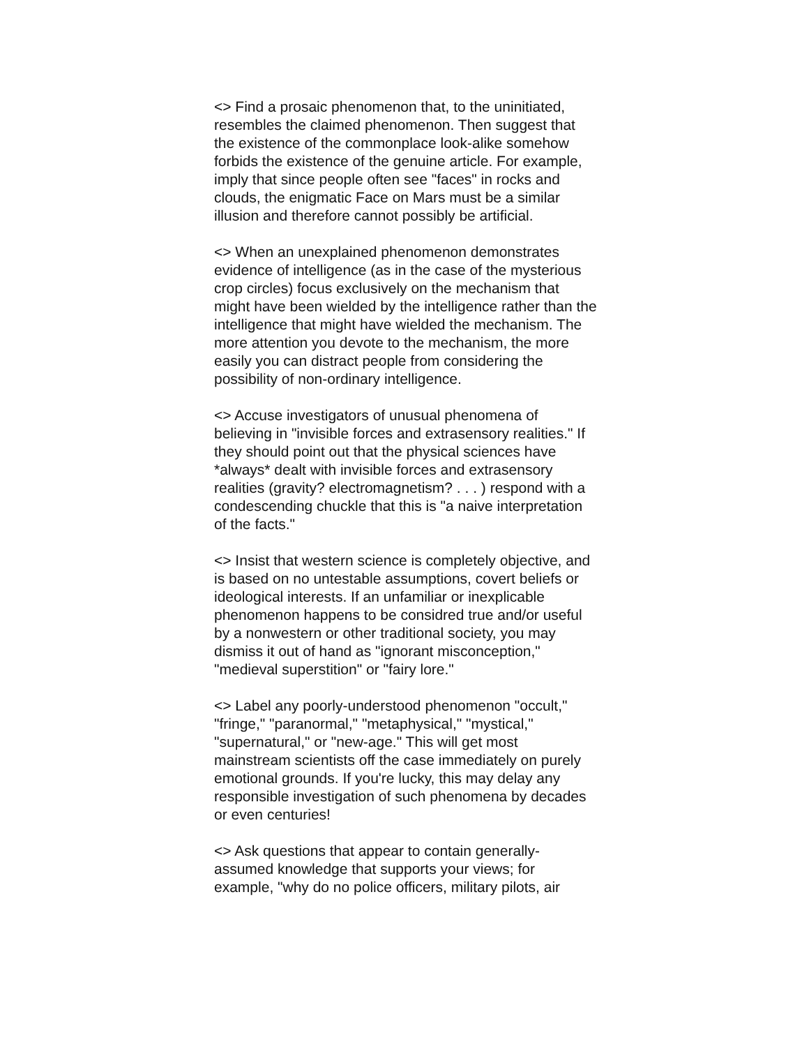<> Find a prosaic phenomenon that, to the uninitiated, resembles the claimed phenomenon. Then suggest that the existence of the commonplace look-alike somehow forbids the existence of the genuine article. For example, imply that since people often see "faces" in rocks and clouds, the enigmatic Face on Mars must be a similar illusion and therefore cannot possibly be artificial.
<> When an unexplained phenomenon demonstrates evidence of intelligence (as in the case of the mysterious crop circles) focus exclusively on the mechanism that might have been wielded by the intelligence rather than the intelligence that might have wielded the mechanism. The more attention you devote to the mechanism, the more easily you can distract people from considering the possibility of non-ordinary intelligence.
<> Accuse investigators of unusual phenomena of believing in "invisible forces and extrasensory realities." If they should point out that the physical sciences have *always* dealt with invisible forces and extrasensory realities (gravity? electromagnetism? . . . ) respond with a condescending chuckle that this is "a naive interpretation of the facts."
<> Insist that western science is completely objective, and is based on no untestable assumptions, covert beliefs or ideological interests. If an unfamiliar or inexplicable phenomenon happens to be considred true and/or useful by a nonwestern or other traditional society, you may dismiss it out of hand as "ignorant misconception," "medieval superstition" or "fairy lore."
<> Label any poorly-understood phenomenon "occult," "fringe," "paranormal," "metaphysical," "mystical," "supernatural," or "new-age." This will get most mainstream scientists off the case immediately on purely emotional grounds. If you're lucky, this may delay any responsible investigation of such phenomena by decades or even centuries!
<> Ask questions that appear to contain generally-assumed knowledge that supports your views; for example, "why do no police officers, military pilots, air